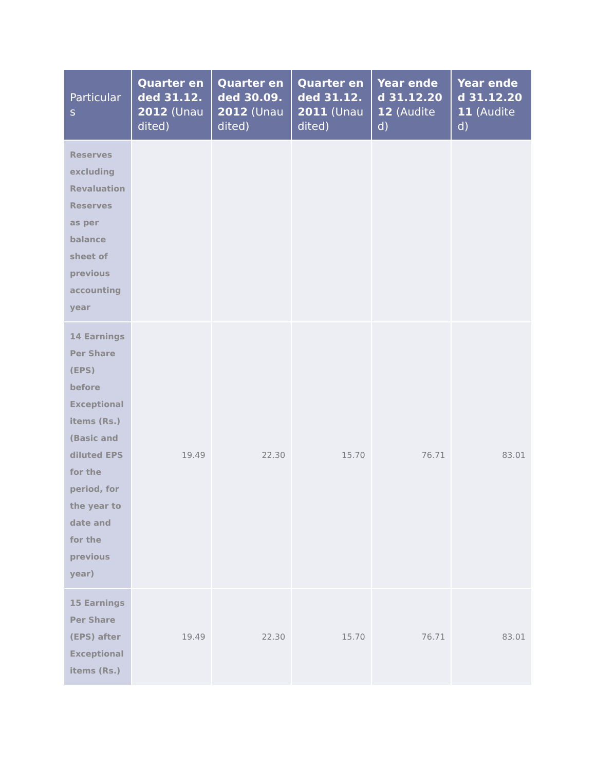| Particulars | Quarter ended 31.12.2012 (Unaudited) | Quarter ended 30.09.2012 (Unaudited) | Quarter ended 31.12.2011 (Unaudited) | Year ended 31.12.2012 (Audited) | Year ended 31.12.2011 (Audited) |
| --- | --- | --- | --- | --- | --- |
| Reserves excluding Revaluation Reserves as per balance sheet of previous accounting year | | | | | |
| 14 Earnings Per Share (EPS) before Exceptional items (Rs.) (Basic and diluted EPS for the period, for the year to date and for the previous year) | 19.49 | 22.30 | 15.70 | 76.71 | 83.01 |
| 15 Earnings Per Share (EPS) after Exceptional items (Rs.) | 19.49 | 22.30 | 15.70 | 76.71 | 83.01 |